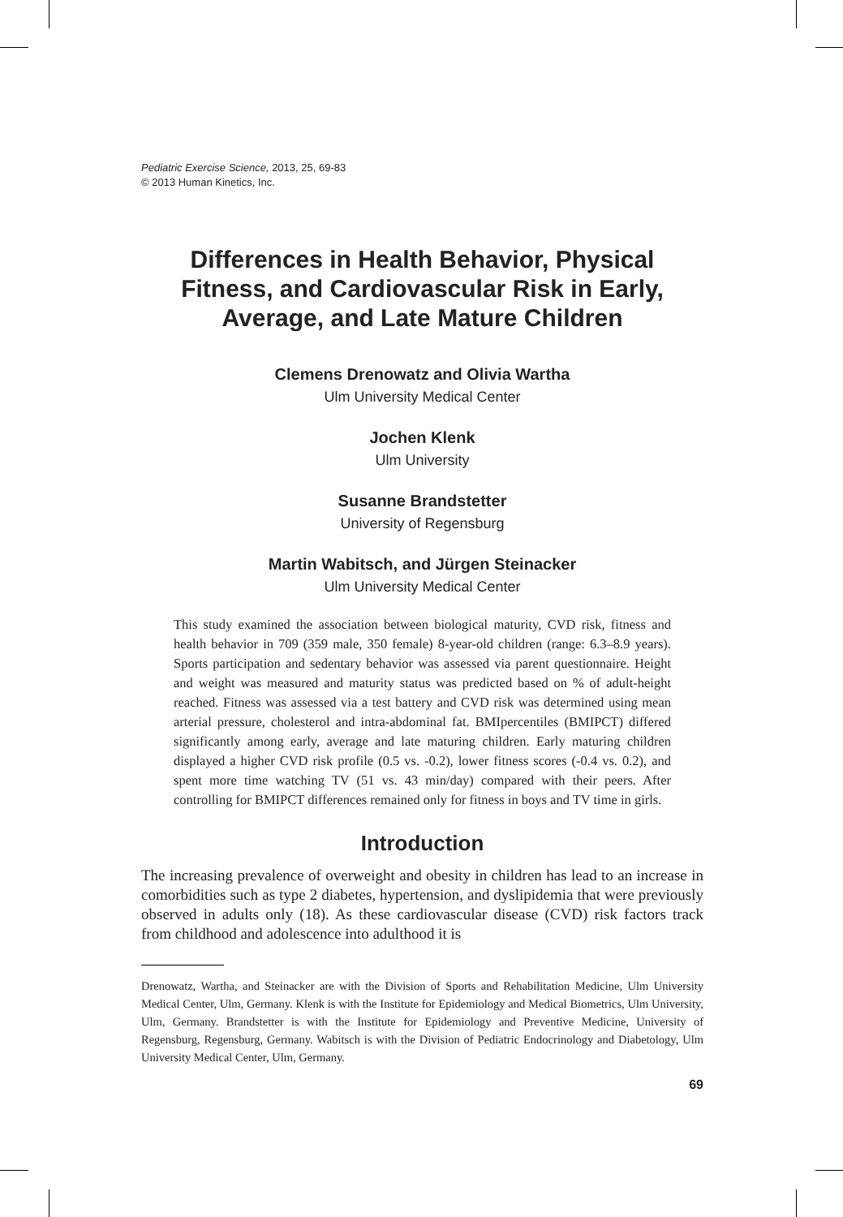Pediatric Exercise Science, 2013, 25, 69-83
© 2013 Human Kinetics, Inc.
Differences in Health Behavior, Physical Fitness, and Cardiovascular Risk in Early, Average, and Late Mature Children
Clemens Drenowatz and Olivia Wartha
Ulm University Medical Center
Jochen Klenk
Ulm University
Susanne Brandstetter
University of Regensburg
Martin Wabitsch, and Jürgen Steinacker
Ulm University Medical Center
This study examined the association between biological maturity, CVD risk, fitness and health behavior in 709 (359 male, 350 female) 8-year-old children (range: 6.3–8.9 years). Sports participation and sedentary behavior was assessed via parent questionnaire. Height and weight was measured and maturity status was predicted based on % of adult-height reached. Fitness was assessed via a test battery and CVD risk was determined using mean arterial pressure, cholesterol and intra-abdominal fat. BMIpercentiles (BMIPCT) differed significantly among early, average and late maturing children. Early maturing children displayed a higher CVD risk profile (0.5 vs. -0.2), lower fitness scores (-0.4 vs. 0.2), and spent more time watching TV (51 vs. 43 min/day) compared with their peers. After controlling for BMIPCT differences remained only for fitness in boys and TV time in girls.
Introduction
The increasing prevalence of overweight and obesity in children has lead to an increase in comorbidities such as type 2 diabetes, hypertension, and dyslipidemia that were previously observed in adults only (18). As these cardiovascular disease (CVD) risk factors track from childhood and adolescence into adulthood it is
Drenowatz, Wartha, and Steinacker are with the Division of Sports and Rehabilitation Medicine, Ulm University Medical Center, Ulm, Germany. Klenk is with the Institute for Epidemiology and Medical Biometrics, Ulm University, Ulm, Germany. Brandstetter is with the Institute for Epidemiology and Preventive Medicine, University of Regensburg, Regensburg, Germany. Wabitsch is with the Division of Pediatric Endocrinology and Diabetology, Ulm University Medical Center, Ulm, Germany.
69